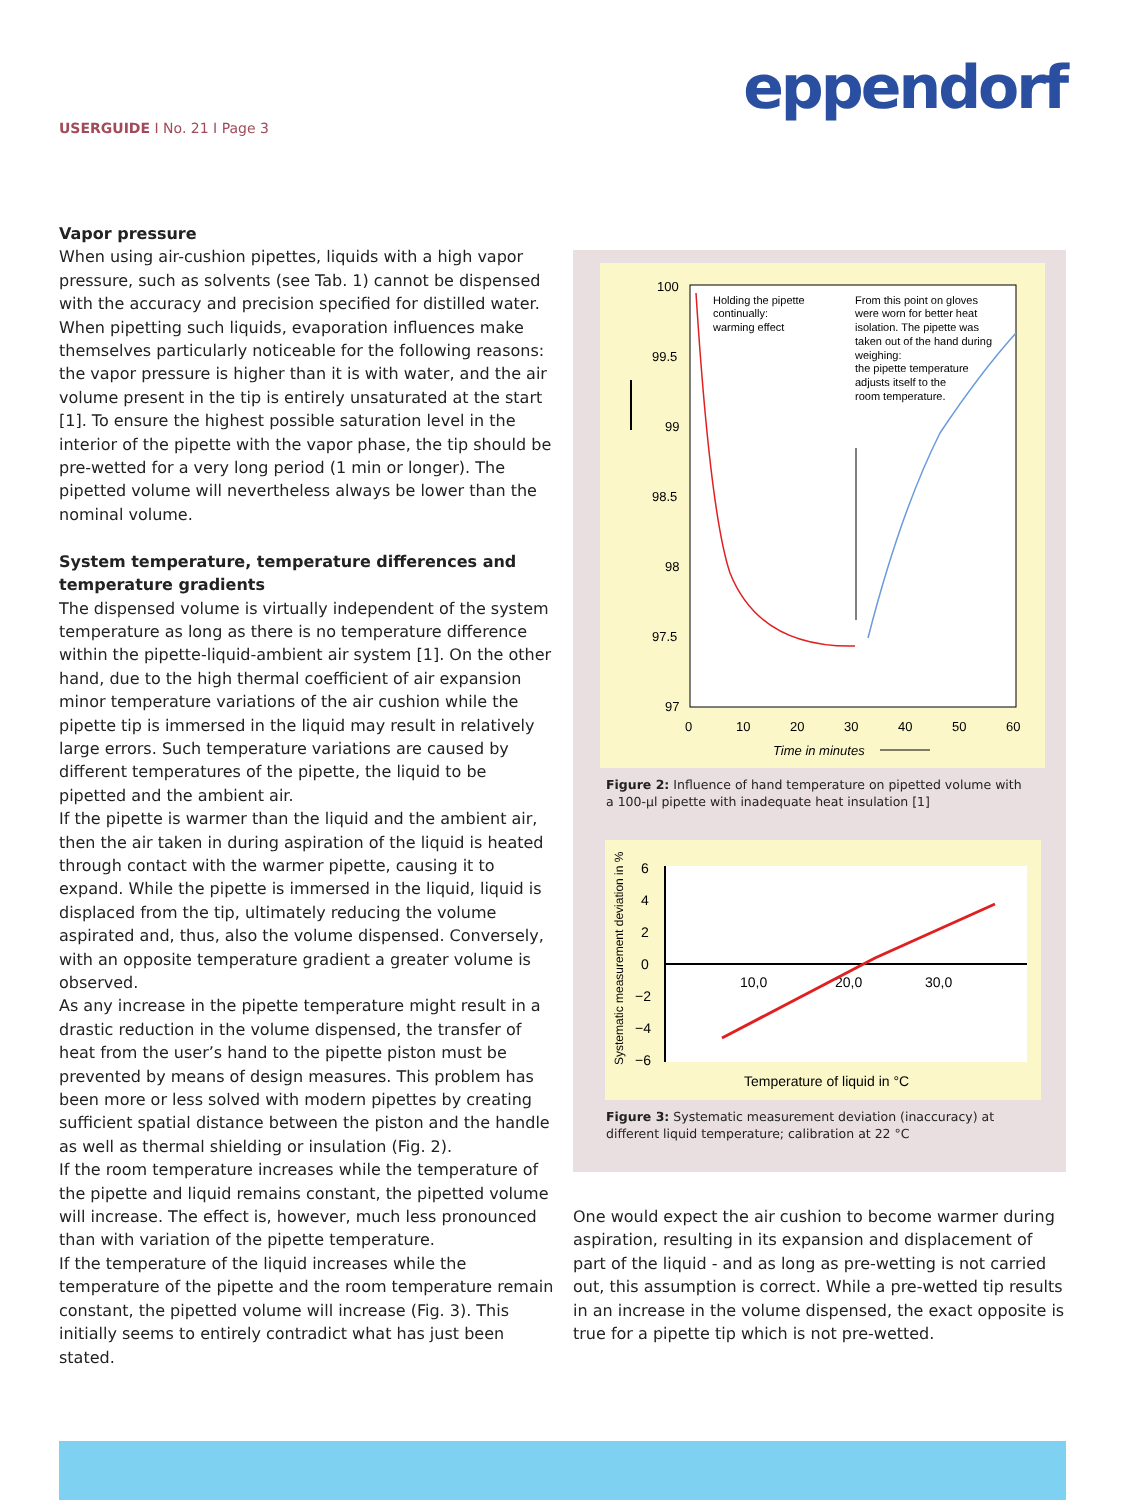eppendorf
USERGUIDE I No. 21 I Page 3
Vapor pressure
When using air-cushion pipettes, liquids with a high vapor pressure, such as solvents (see Tab. 1) cannot be dispensed with the accuracy and precision specified for distilled water. When pipetting such liquids, evaporation influences make themselves particularly noticeable for the following reasons: the vapor pressure is higher than it is with water, and the air volume present in the tip is entirely unsaturated at the start [1]. To ensure the highest possible saturation level in the interior of the pipette with the vapor phase, the tip should be pre-wetted for a very long period (1 min or longer). The pipetted volume will nevertheless always be lower than the nominal volume.
System temperature, temperature differences and temperature gradients
The dispensed volume is virtually independent of the system temperature as long as there is no temperature difference within the pipette-liquid-ambient air system [1]. On the other hand, due to the high thermal coefficient of air expansion minor temperature variations of the air cushion while the pipette tip is immersed in the liquid may result in relatively large errors. Such temperature variations are caused by different temperatures of the pipette, the liquid to be pipetted and the ambient air.
If the pipette is warmer than the liquid and the ambient air, then the air taken in during aspiration of the liquid is heated through contact with the warmer pipette, causing it to expand. While the pipette is immersed in the liquid, liquid is displaced from the tip, ultimately reducing the volume aspirated and, thus, also the volume dispensed. Conversely, with an opposite temperature gradient a greater volume is observed.
As any increase in the pipette temperature might result in a drastic reduction in the volume dispensed, the transfer of heat from the user’s hand to the pipette piston must be prevented by means of design measures. This problem has been more or less solved with modern pipettes by creating sufficient spatial distance between the piston and the handle as well as thermal shielding or insulation (Fig. 2).
If the room temperature increases while the temperature of the pipette and liquid remains constant, the pipetted volume will increase. The effect is, however, much less pronounced than with variation of the pipette temperature.
If the temperature of the liquid increases while the temperature of the pipette and the room temperature remain constant, the pipetted volume will increase (Fig. 3). This initially seems to entirely contradict what has just been stated.
100
99.5
99
98.5
98
97.5
97
0
10
20
30
40
50
60
Time in minutes
Holding the pipette
continually:
warming effect
From this point on gloves
were worn for better heat
isolation. The pipette was
taken out of the hand during
weighing:
the pipette temperature
adjusts itself to the
room temperature.
Figure 2: Influence of hand temperature on pipetted volume with a 100-µl pipette with inadequate heat insulation [1]
6
4
2
0
−2
−4
−6
10,0
20,0
30,0
Temperature of liquid in °C
Systematic measurement deviation in %
Figure 3: Systematic measurement deviation (inaccuracy) at different liquid temperature; calibration at 22 °C
One would expect the air cushion to become warmer during aspiration, resulting in its expansion and displacement of part of the liquid - and as long as pre-wetting is not carried out, this assumption is correct. While a pre-wetted tip results in an increase in the volume dispensed, the exact opposite is true for a pipette tip which is not pre-wetted.